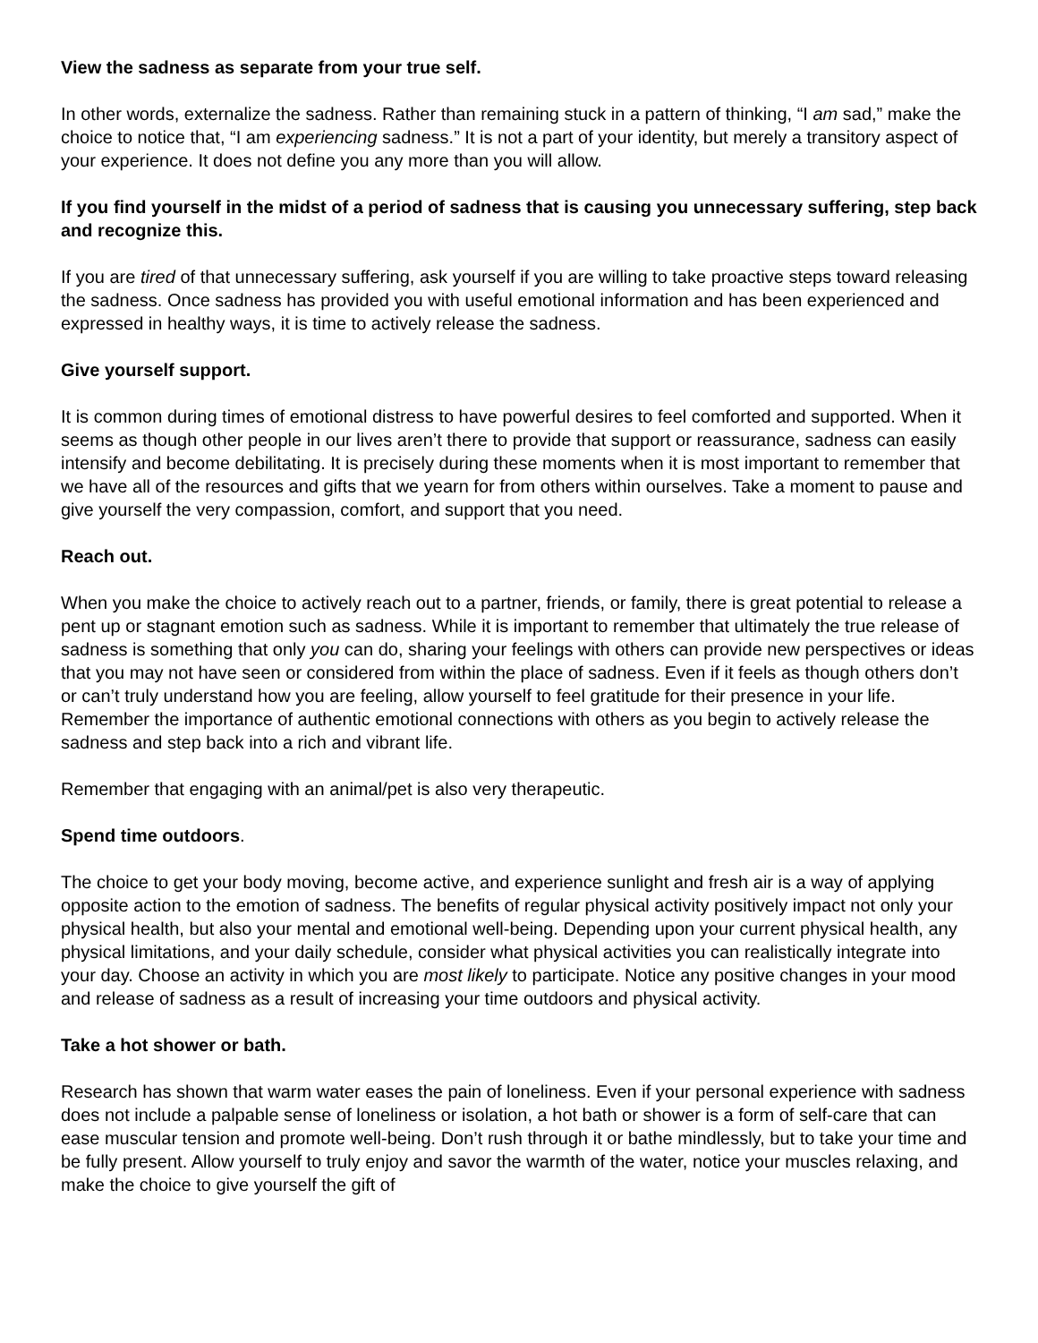View the sadness as separate from your true self.
In other words, externalize the sadness. Rather than remaining stuck in a pattern of thinking, “I am sad,” make the choice to notice that, “I am experiencing sadness.” It is not a part of your identity, but merely a transitory aspect of your experience. It does not define you any more than you will allow.
If you find yourself in the midst of a period of sadness that is causing you unnecessary suffering, step back and recognize this.
If you are tired of that unnecessary suffering, ask yourself if you are willing to take proactive steps toward releasing the sadness. Once sadness has provided you with useful emotional information and has been experienced and expressed in healthy ways, it is time to actively release the sadness.
Give yourself support.
It is common during times of emotional distress to have powerful desires to feel comforted and supported. When it seems as though other people in our lives aren’t there to provide that support or reassurance, sadness can easily intensify and become debilitating. It is precisely during these moments when it is most important to remember that we have all of the resources and gifts that we yearn for from others within ourselves. Take a moment to pause and give yourself the very compassion, comfort, and support that you need.
Reach out.
When you make the choice to actively reach out to a partner, friends, or family, there is great potential to release a pent up or stagnant emotion such as sadness. While it is important to remember that ultimately the true release of sadness is something that only you can do, sharing your feelings with others can provide new perspectives or ideas that you may not have seen or considered from within the place of sadness. Even if it feels as though others don’t or can’t truly understand how you are feeling, allow yourself to feel gratitude for their presence in your life. Remember the importance of authentic emotional connections with others as you begin to actively release the sadness and step back into a rich and vibrant life.
Remember that engaging with an animal/pet is also very therapeutic.
Spend time outdoors.
The choice to get your body moving, become active, and experience sunlight and fresh air is a way of applying opposite action to the emotion of sadness. The benefits of regular physical activity positively impact not only your physical health, but also your mental and emotional well-being. Depending upon your current physical health, any physical limitations, and your daily schedule, consider what physical activities you can realistically integrate into your day. Choose an activity in which you are most likely to participate. Notice any positive changes in your mood and release of sadness as a result of increasing your time outdoors and physical activity.
Take a hot shower or bath.
Research has shown that warm water eases the pain of loneliness. Even if your personal experience with sadness does not include a palpable sense of loneliness or isolation, a hot bath or shower is a form of self-care that can ease muscular tension and promote well-being. Don’t rush through it or bathe mindlessly, but to take your time and be fully present. Allow yourself to truly enjoy and savor the warmth of the water, notice your muscles relaxing, and make the choice to give yourself the gift of